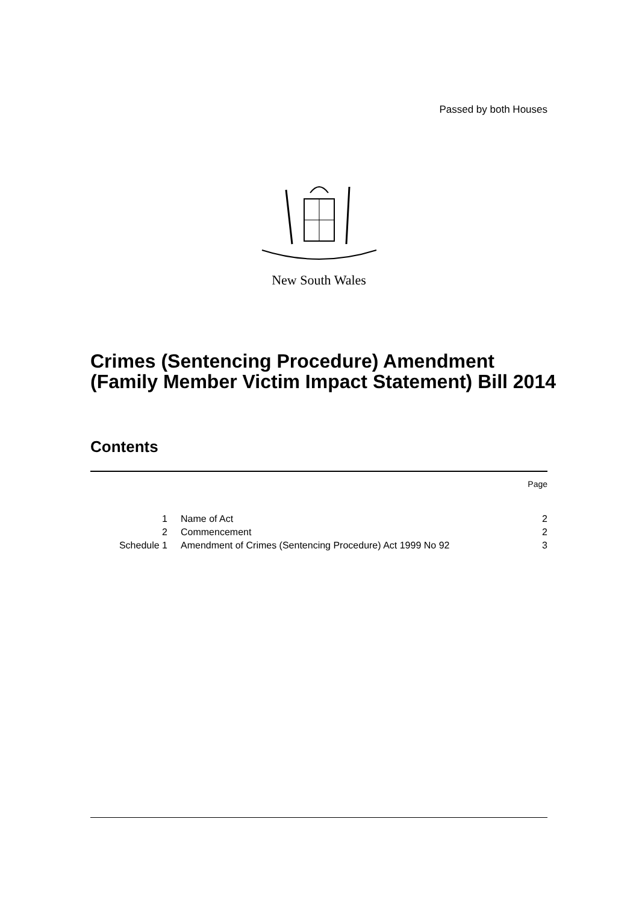Passed by both Houses
New South Wales
Crimes (Sentencing Procedure) Amendment (Family Member Victim Impact Statement) Bill 2014
Contents
Page
| 1 | Name of Act | 2 |
| 2 | Commencement | 2 |
| Schedule 1 | Amendment of Crimes (Sentencing Procedure) Act 1999 No 92 | 3 |